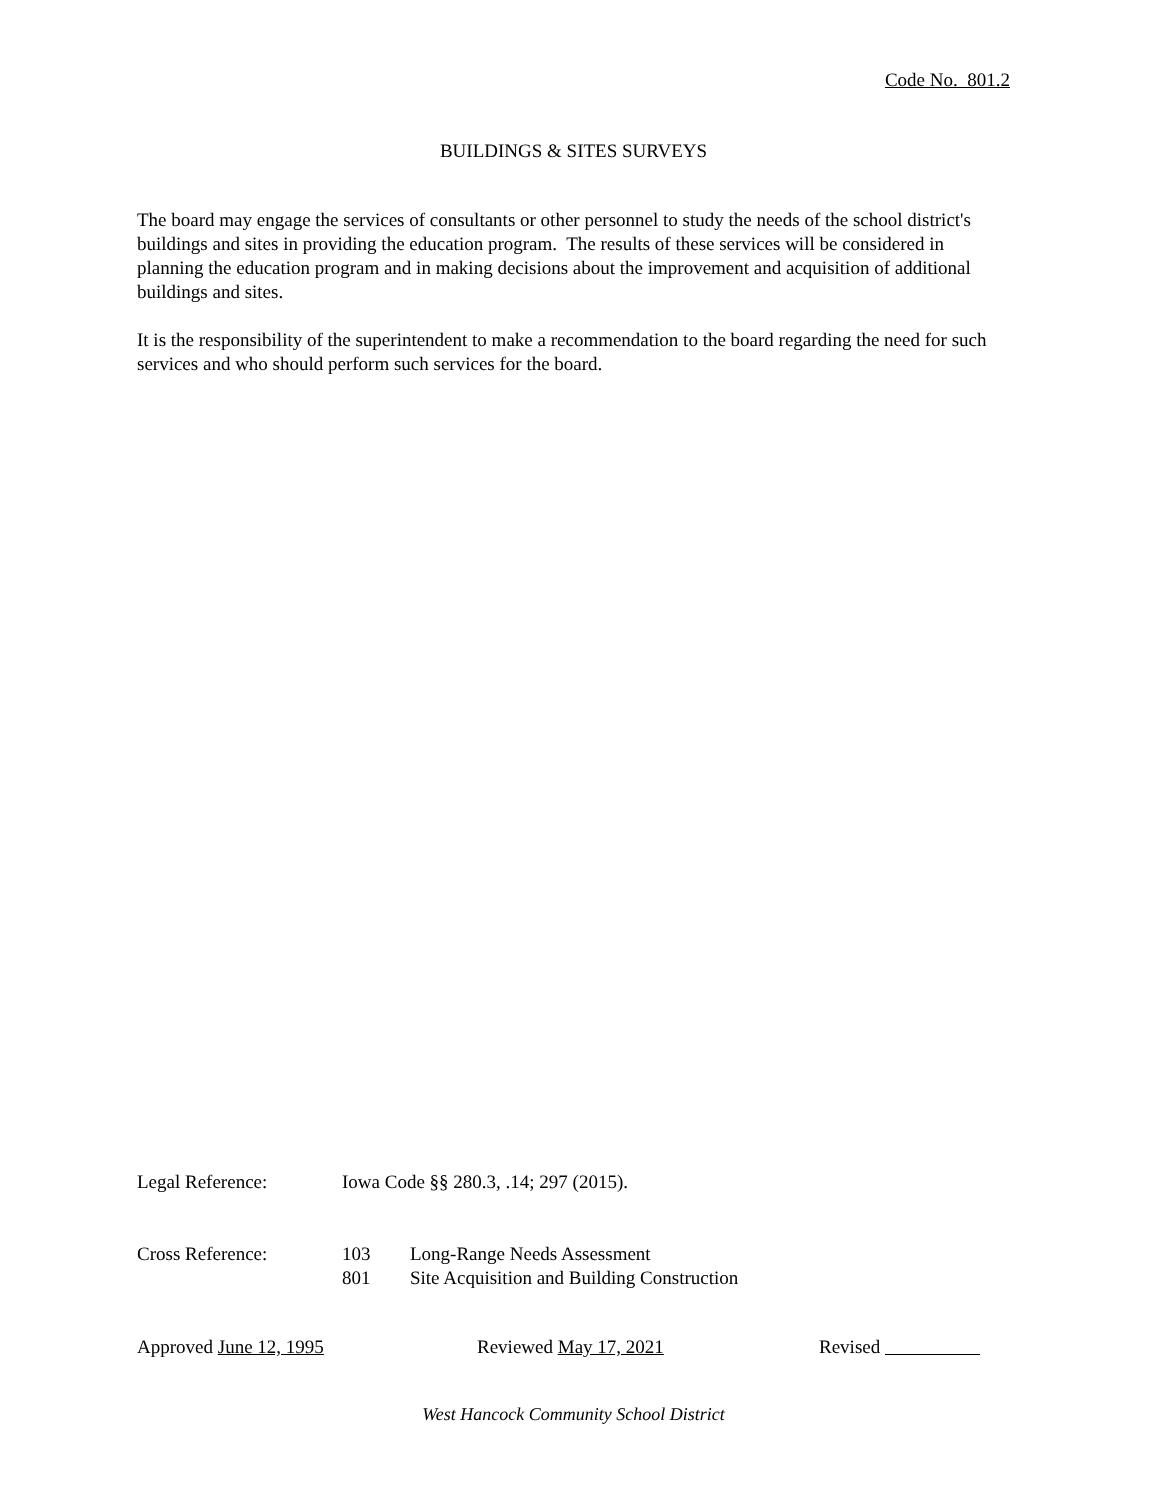Code No. 801.2
BUILDINGS & SITES SURVEYS
The board may engage the services of consultants or other personnel to study the needs of the school district's buildings and sites in providing the education program. The results of these services will be considered in planning the education program and in making decisions about the improvement and acquisition of additional buildings and sites.
It is the responsibility of the superintendent to make a recommendation to the board regarding the need for such services and who should perform such services for the board.
Legal Reference: Iowa Code §§ 280.3, .14; 297 (2015).
Cross Reference: 103 Long-Range Needs Assessment
801 Site Acquisition and Building Construction
Approved June 12, 1995 Reviewed May 17, 2021 Revised
West Hancock Community School District